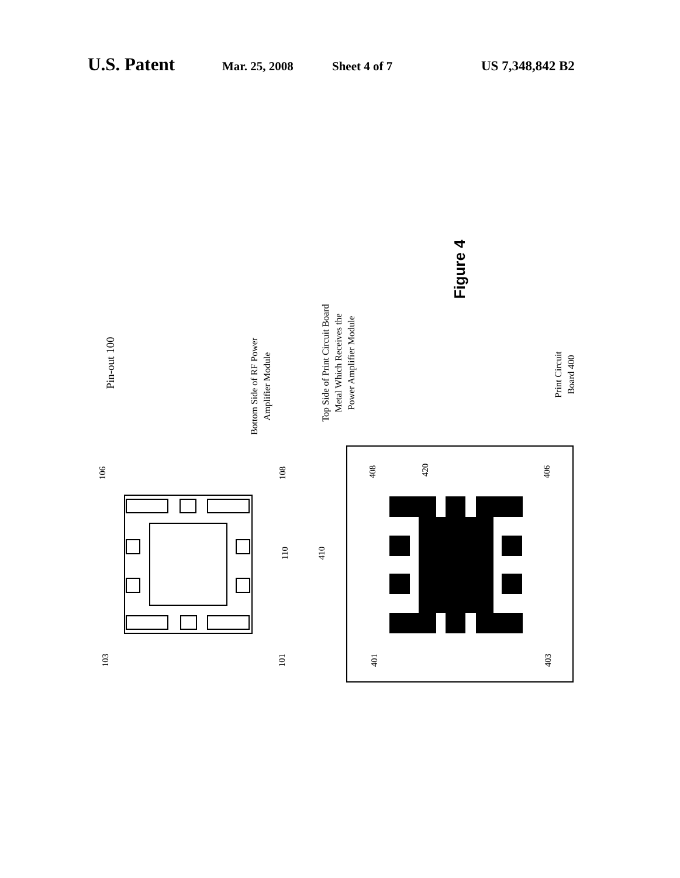U.S. Patent Mar. 25, 2008 Sheet 4 of 7 US 7,348,842 B2
Pin-out 100
Bottom Side of RF Power
Amplifier Module
Top Side of Print Circuit Board
Metal Which Receives the
Power Amplifier Module
Print Circuit
Board 400
Figure 4
106
108
103
101
110
410
408
420
406
401
403